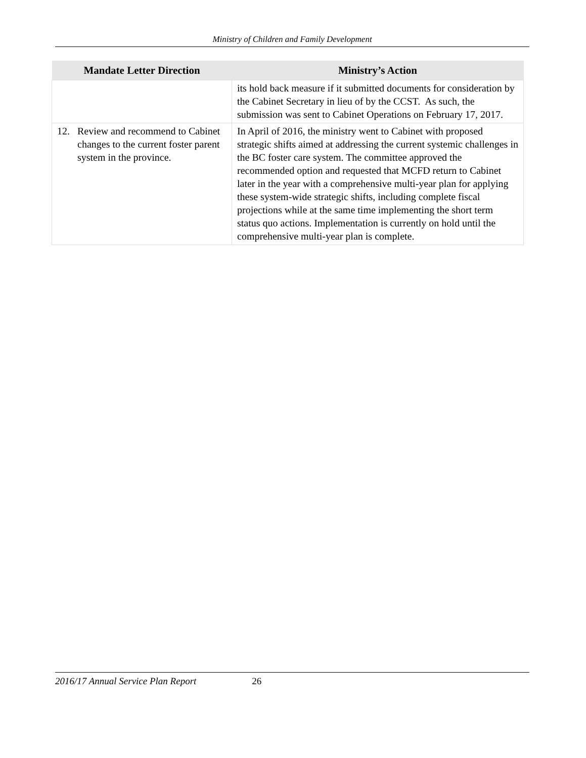Ministry of Children and Family Development
| Mandate Letter Direction | Ministry’s Action |
| --- | --- |
| | its hold back measure if it submitted documents for consideration by the Cabinet Secretary in lieu of by the CCST. As such, the submission was sent to Cabinet Operations on February 17, 2017. |
| 12. Review and recommend to Cabinet changes to the current foster parent system in the province. | In April of 2016, the ministry went to Cabinet with proposed strategic shifts aimed at addressing the current systemic challenges in the BC foster care system. The committee approved the recommended option and requested that MCFD return to Cabinet later in the year with a comprehensive multi-year plan for applying these system-wide strategic shifts, including complete fiscal projections while at the same time implementing the short term status quo actions. Implementation is currently on hold until the comprehensive multi-year plan is complete. |
2016/17 Annual Service Plan Report 26